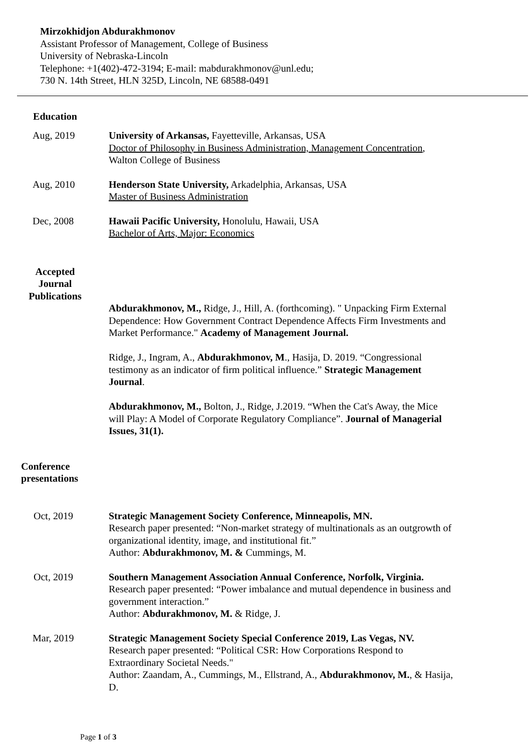Mirzokhidjon Abdurakhmonov
Assistant Professor of Management, College of Business
University of Nebraska-Lincoln
Telephone: +1(402)-472-3194; E-mail: mabdurakhmonov@unl.edu;
730 N. 14th Street, HLN 325D, Lincoln, NE 68588-0491
Education
Aug, 2019 University of Arkansas, Fayetteville, Arkansas, USA
Doctor of Philosophy in Business Administration, Management Concentration,
Walton College of Business
Aug, 2010 Henderson State University, Arkadelphia, Arkansas, USA
Master of Business Administration
Dec, 2008 Hawaii Pacific University, Honolulu, Hawaii, USA
Bachelor of Arts, Major: Economics
Accepted
Journal
Publications
Abdurakhmonov, M., Ridge, J., Hill, A. (forthcoming). " Unpacking Firm External Dependence: How Government Contract Dependence Affects Firm Investments and Market Performance." Academy of Management Journal.
Ridge, J., Ingram, A., Abdurakhmonov, M., Hasija, D. 2019. “Congressional testimony as an indicator of firm political influence.” Strategic Management Journal.
Abdurakhmonov, M., Bolton, J., Ridge, J.2019. “When the Cat's Away, the Mice will Play: A Model of Corporate Regulatory Compliance”. Journal of Managerial Issues, 31(1).
Conference
presentations
Oct, 2019 Strategic Management Society Conference, Minneapolis, MN.
Research paper presented: “Non-market strategy of multinationals as an outgrowth of organizational identity, image, and institutional fit.”
Author: Abdurakhmonov, M. & Cummings, M.
Oct, 2019 Southern Management Association Annual Conference, Norfolk, Virginia.
Research paper presented: “Power imbalance and mutual dependence in business and government interaction.”
Author: Abdurakhmonov, M. & Ridge, J.
Mar, 2019 Strategic Management Society Special Conference 2019, Las Vegas, NV.
Research paper presented: “Political CSR: How Corporations Respond to Extraordinary Societal Needs."
Author: Zaandam, A., Cummings, M., Ellstrand, A., Abdurakhmonov, M., & Hasija, D.
Page 1 of 3